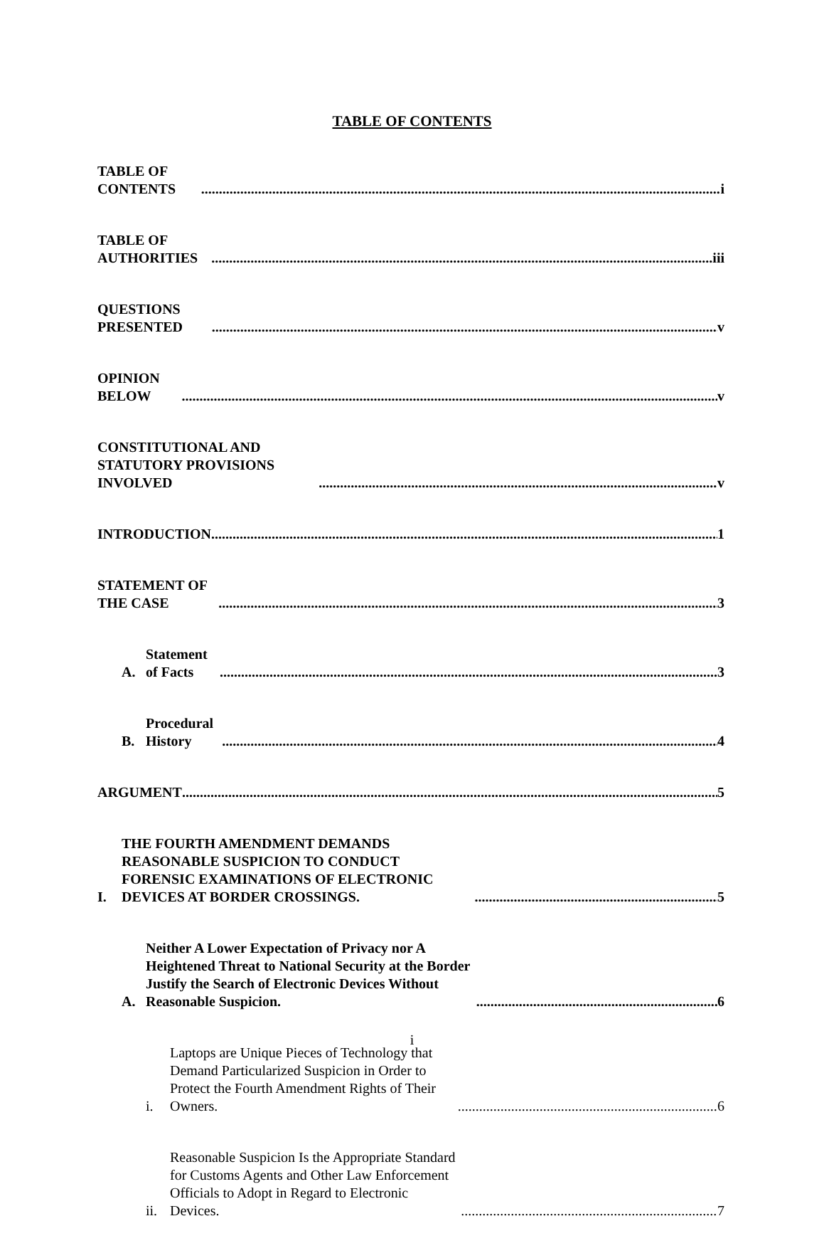TABLE OF CONTENTS
TABLE OF CONTENTS i
TABLE OF AUTHORITIES iii
QUESTIONS PRESENTED v
OPINION BELOW v
CONSTITUTIONAL AND STATUTORY PROVISIONS INVOLVED v
INTRODUCTION 1
STATEMENT OF THE CASE 3
A. Statement of Facts 3
B. Procedural History 4
ARGUMENT 5
I. THE FOURTH AMENDMENT DEMANDS REASONABLE SUSPICION TO CONDUCT FORENSIC EXAMINATIONS OF ELECTRONIC DEVICES AT BORDER CROSSINGS. 5
A. Neither A Lower Expectation of Privacy nor A Heightened Threat to National Security at the Border Justify the Search of Electronic Devices Without Reasonable Suspicion. 6
i. Laptops are Unique Pieces of Technology that Demand Particularized Suspicion in Order to Protect the Fourth Amendment Rights of Their Owners. 6
ii. Reasonable Suspicion Is the Appropriate Standard for Customs Agents and Other Law Enforcement Officials to Adopt in Regard to Electronic Devices. 7
i